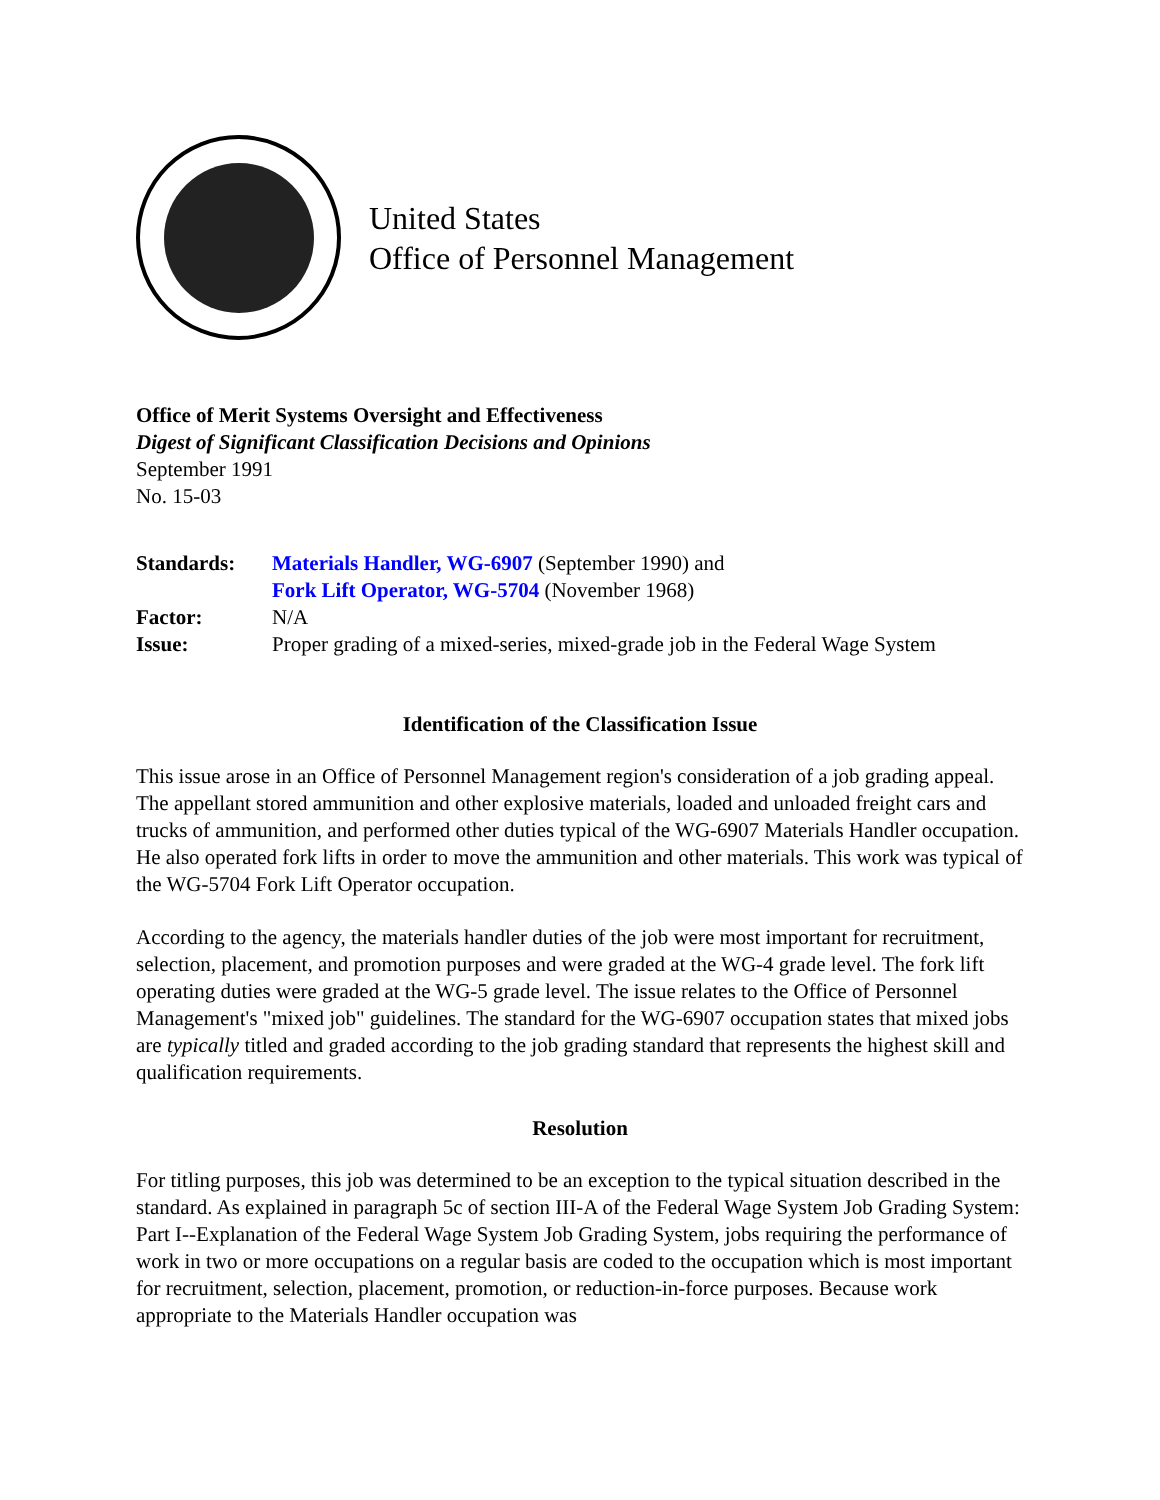United States
Office of Personnel Management
Office of Merit Systems Oversight and Effectiveness
Digest of Significant Classification Decisions and Opinions
September 1991
No. 15-03
| Standards: | Materials Handler, WG-6907 (September 1990) and Fork Lift Operator, WG-5704 (November 1968) |
| Factor: | N/A |
| Issue: | Proper grading of a mixed-series, mixed-grade job in the Federal Wage System |
Identification of the Classification Issue
This issue arose in an Office of Personnel Management region's consideration of a job grading appeal. The appellant stored ammunition and other explosive materials, loaded and unloaded freight cars and trucks of ammunition, and performed other duties typical of the WG-6907 Materials Handler occupation. He also operated fork lifts in order to move the ammunition and other materials. This work was typical of the WG-5704 Fork Lift Operator occupation.
According to the agency, the materials handler duties of the job were most important for recruitment, selection, placement, and promotion purposes and were graded at the WG-4 grade level. The fork lift operating duties were graded at the WG-5 grade level. The issue relates to the Office of Personnel Management's "mixed job" guidelines. The standard for the WG-6907 occupation states that mixed jobs are typically titled and graded according to the job grading standard that represents the highest skill and qualification requirements.
Resolution
For titling purposes, this job was determined to be an exception to the typical situation described in the standard. As explained in paragraph 5c of section III-A of the Federal Wage System Job Grading System: Part I--Explanation of the Federal Wage System Job Grading System, jobs requiring the performance of work in two or more occupations on a regular basis are coded to the occupation which is most important for recruitment, selection, placement, promotion, or reduction-in-force purposes. Because work appropriate to the Materials Handler occupation was